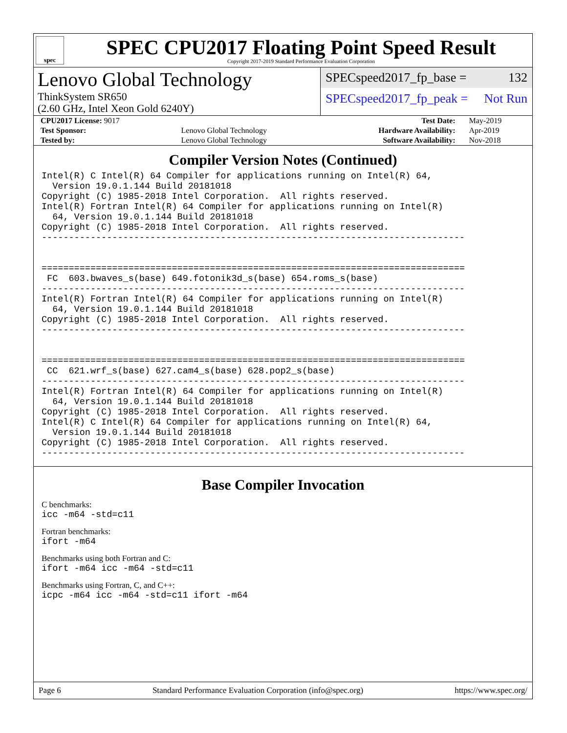spec
SPEC CPU2017 Floating Point Speed Result
Copyright 2017-2019 Standard Performance Evaluation Corporation
Lenovo Global Technology
ThinkSystem SR650
(2.60 GHz, Intel Xeon Gold 6240Y)
SPECspeed2017_fp_base = 132
SPECspeed2017_fp_peak = Not Run
| CPU2017 License: 9017 | | Test Date: | May-2019 |
| Test Sponsor: | Lenovo Global Technology | Hardware Availability: | Apr-2019 |
| Tested by: | Lenovo Global Technology | Software Availability: | Nov-2018 |
Compiler Version Notes (Continued)
Intel(R) C Intel(R) 64 Compiler for applications running on Intel(R) 64,
  Version 19.0.1.144 Build 20181018
Copyright (C) 1985-2018 Intel Corporation.  All rights reserved.
Intel(R) Fortran Intel(R) 64 Compiler for applications running on Intel(R)
  64, Version 19.0.1.144 Build 20181018
Copyright (C) 1985-2018 Intel Corporation.  All rights reserved.
------------------------------------------------------------------------------


==============================================================================
 FC  603.bwaves_s(base) 649.fotonik3d_s(base) 654.roms_s(base)
------------------------------------------------------------------------------
Intel(R) Fortran Intel(R) 64 Compiler for applications running on Intel(R)
  64, Version 19.0.1.144 Build 20181018
Copyright (C) 1985-2018 Intel Corporation.  All rights reserved.
------------------------------------------------------------------------------


==============================================================================
 CC  621.wrf_s(base) 627.cam4_s(base) 628.pop2_s(base)
------------------------------------------------------------------------------
Intel(R) Fortran Intel(R) 64 Compiler for applications running on Intel(R)
  64, Version 19.0.1.144 Build 20181018
Copyright (C) 1985-2018 Intel Corporation.  All rights reserved.
Intel(R) C Intel(R) 64 Compiler for applications running on Intel(R) 64,
  Version 19.0.1.144 Build 20181018
Copyright (C) 1985-2018 Intel Corporation.  All rights reserved.
------------------------------------------------------------------------------
Base Compiler Invocation
C benchmarks:
icc -m64 -std=c11
Fortran benchmarks:
ifort -m64
Benchmarks using both Fortran and C:
ifort -m64 icc -m64 -std=c11
Benchmarks using Fortran, C, and C++:
icpc -m64 icc -m64 -std=c11 ifort -m64
Page 6 Standard Performance Evaluation Corporation (info@spec.org) https://www.spec.org/